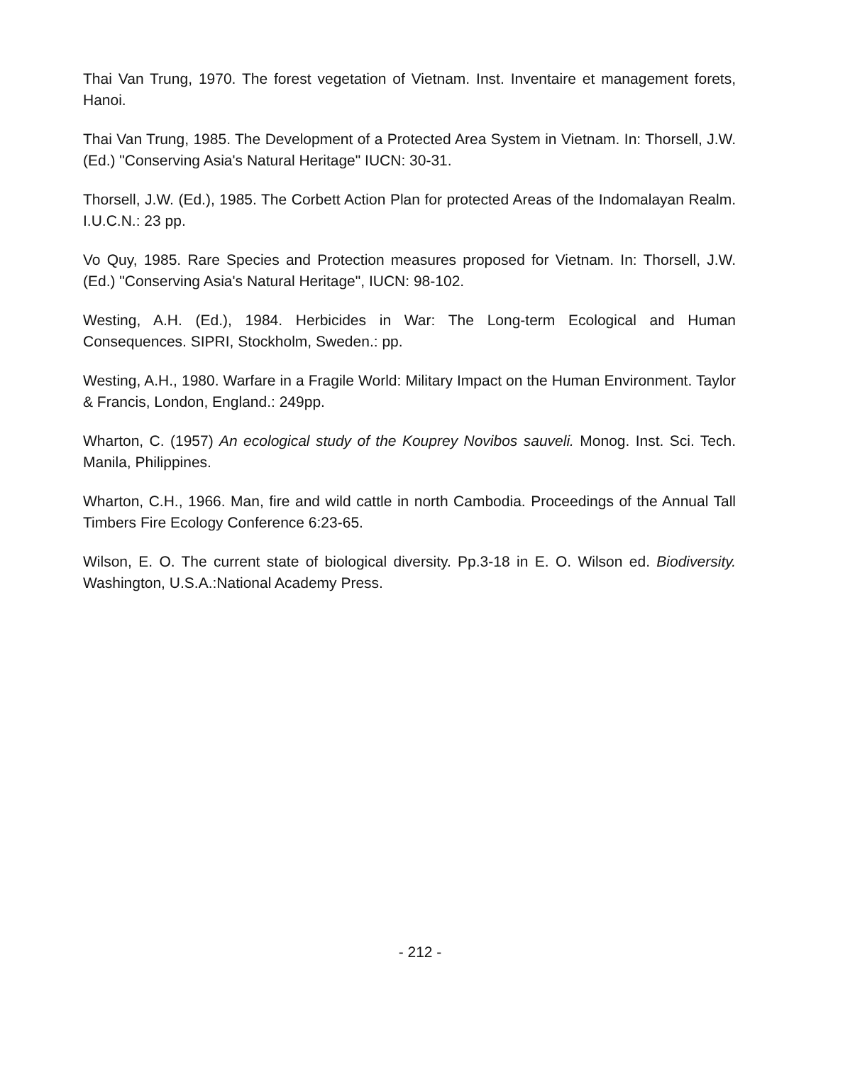Thai Van Trung, 1970. The forest vegetation of Vietnam. Inst. Inventaire et management forets, Hanoi.
Thai Van Trung, 1985. The Development of a Protected Area System in Vietnam. In: Thorsell, J.W. (Ed.) "Conserving Asia's Natural Heritage" IUCN: 30-31.
Thorsell, J.W. (Ed.), 1985. The Corbett Action Plan for protected Areas of the Indomalayan Realm. I.U.C.N.: 23 pp.
Vo Quy, 1985. Rare Species and Protection measures proposed for Vietnam. In: Thorsell, J.W. (Ed.) "Conserving Asia's Natural Heritage", IUCN: 98-102.
Westing, A.H. (Ed.), 1984. Herbicides in War: The Long-term Ecological and Human Consequences. SIPRI, Stockholm, Sweden.: pp.
Westing, A.H., 1980. Warfare in a Fragile World: Military Impact on the Human Environment. Taylor & Francis, London, England.: 249pp.
Wharton, C. (1957) An ecological study of the Kouprey Novibos sauveli. Monog. Inst. Sci. Tech. Manila, Philippines.
Wharton, C.H., 1966. Man, fire and wild cattle in north Cambodia. Proceedings of the Annual Tall Timbers Fire Ecology Conference 6:23-65.
Wilson, E. O. The current state of biological diversity. Pp.3-18 in E. O. Wilson ed. Biodiversity. Washington, U.S.A.:National Academy Press.
- 212 -